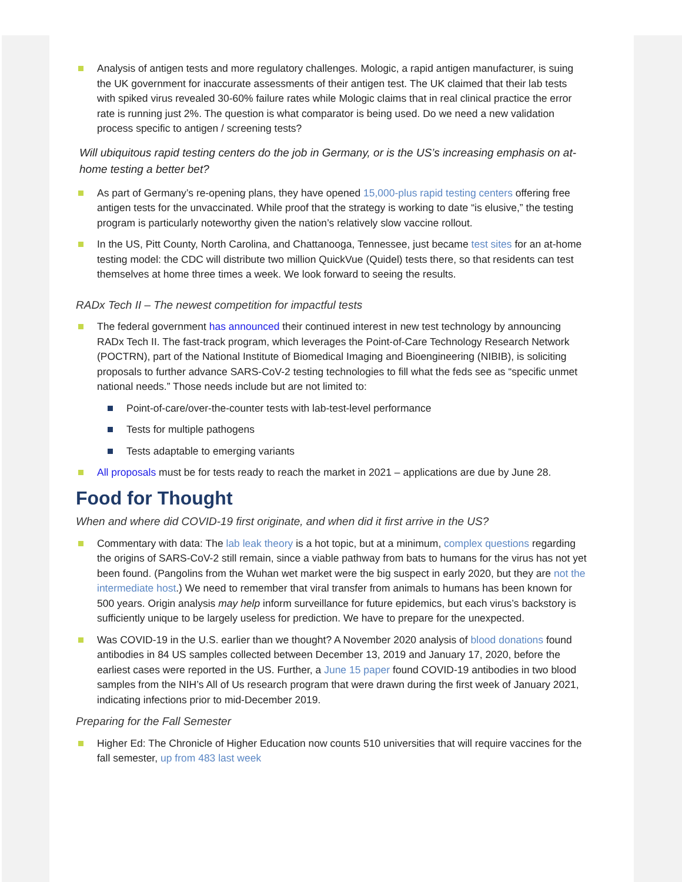Analysis of antigen tests and more regulatory challenges. Mologic, a rapid antigen manufacturer, is suing the UK government for inaccurate assessments of their antigen test. The UK claimed that their lab tests with spiked virus revealed 30-60% failure rates while Mologic claims that in real clinical practice the error rate is running just 2%. The question is what comparator is being used. Do we need a new validation process specific to antigen / screening tests?
Will ubiquitous rapid testing centers do the job in Germany, or is the US’s increasing emphasis on at-home testing a better bet?
As part of Germany’s re-opening plans, they have opened 15,000-plus rapid testing centers offering free antigen tests for the unvaccinated. While proof that the strategy is working to date “is elusive,” the testing program is particularly noteworthy given the nation’s relatively slow vaccine rollout.
In the US, Pitt County, North Carolina, and Chattanooga, Tennessee, just became test sites for an at-home testing model: the CDC will distribute two million QuickVue (Quidel) tests there, so that residents can test themselves at home three times a week. We look forward to seeing the results.
RADx Tech II – The newest competition for impactful tests
The federal government has announced their continued interest in new test technology by announcing RADx Tech II. The fast-track program, which leverages the Point-of-Care Technology Research Network (POCTRN), part of the National Institute of Biomedical Imaging and Bioengineering (NIBIB), is soliciting proposals to further advance SARS-CoV-2 testing technologies to fill what the feds see as “specific unmet national needs.” Those needs include but are not limited to:
Point-of-care/over-the-counter tests with lab-test-level performance
Tests for multiple pathogens
Tests adaptable to emerging variants
All proposals must be for tests ready to reach the market in 2021 – applications are due by June 28.
Food for Thought
When and where did COVID-19 first originate, and when did it first arrive in the US?
Commentary with data: The lab leak theory is a hot topic, but at a minimum, complex questions regarding the origins of SARS-CoV-2 still remain, since a viable pathway from bats to humans for the virus has not yet been found. (Pangolins from the Wuhan wet market were the big suspect in early 2020, but they are not the intermediate host.) We need to remember that viral transfer from animals to humans has been known for 500 years. Origin analysis may help inform surveillance for future epidemics, but each virus’s backstory is sufficiently unique to be largely useless for prediction. We have to prepare for the unexpected.
Was COVID-19 in the U.S. earlier than we thought? A November 2020 analysis of blood donations found antibodies in 84 US samples collected between December 13, 2019 and January 17, 2020, before the earliest cases were reported in the US. Further, a June 15 paper found COVID-19 antibodies in two blood samples from the NIH’s All of Us research program that were drawn during the first week of January 2021, indicating infections prior to mid-December 2019.
Preparing for the Fall Semester
Higher Ed: The Chronicle of Higher Education now counts 510 universities that will require vaccines for the fall semester, up from 483 last week